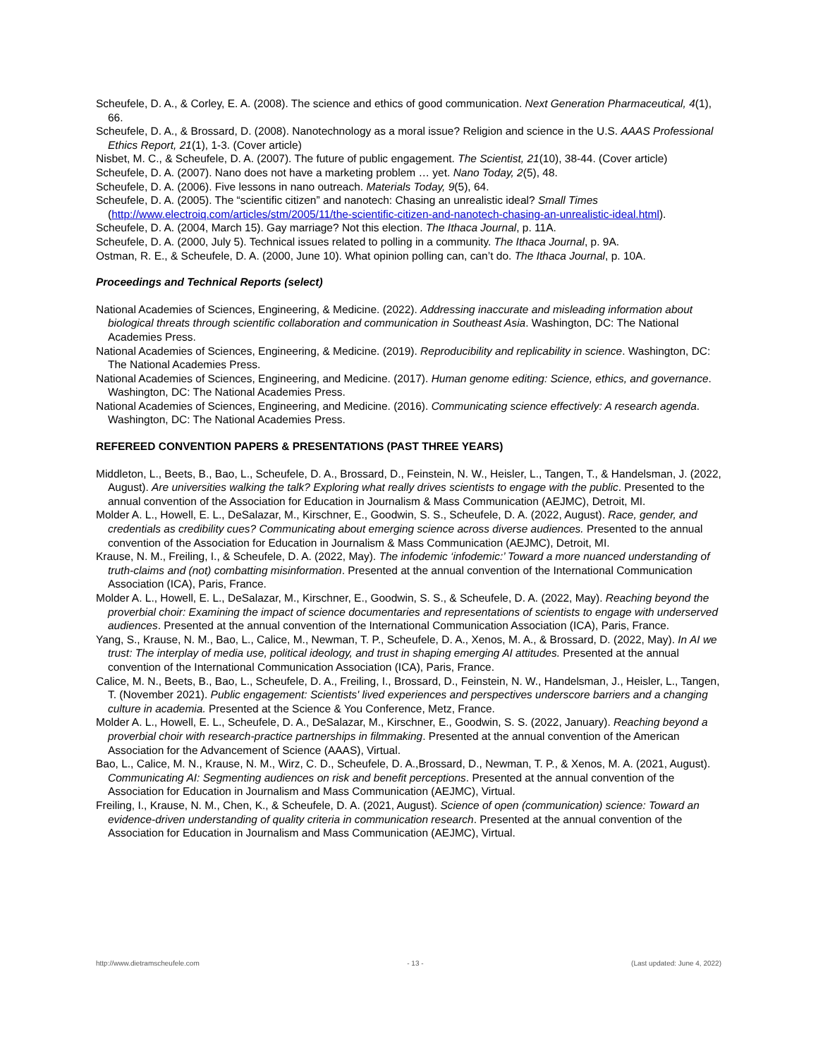Scheufele, D. A., & Corley, E. A. (2008). The science and ethics of good communication. Next Generation Pharmaceutical, 4(1), 66.
Scheufele, D. A., & Brossard, D. (2008). Nanotechnology as a moral issue? Religion and science in the U.S. AAAS Professional Ethics Report, 21(1), 1-3. (Cover article)
Nisbet, M. C., & Scheufele, D. A. (2007). The future of public engagement. The Scientist, 21(10), 38-44. (Cover article)
Scheufele, D. A. (2007). Nano does not have a marketing problem … yet. Nano Today, 2(5), 48.
Scheufele, D. A. (2006). Five lessons in nano outreach. Materials Today, 9(5), 64.
Scheufele, D. A. (2005). The “scientific citizen” and nanotech: Chasing an unrealistic ideal? Small Times (http://www.electroiq.com/articles/stm/2005/11/the-scientific-citizen-and-nanotech-chasing-an-unrealistic-ideal.html).
Scheufele, D. A. (2004, March 15). Gay marriage? Not this election. The Ithaca Journal, p. 11A.
Scheufele, D. A. (2000, July 5). Technical issues related to polling in a community. The Ithaca Journal, p. 9A.
Ostman, R. E., & Scheufele, D. A. (2000, June 10). What opinion polling can, can’t do. The Ithaca Journal, p. 10A.
Proceedings and Technical Reports (select)
National Academies of Sciences, Engineering, & Medicine. (2022). Addressing inaccurate and misleading information about biological threats through scientific collaboration and communication in Southeast Asia. Washington, DC: The National Academies Press.
National Academies of Sciences, Engineering, & Medicine. (2019). Reproducibility and replicability in science. Washington, DC: The National Academies Press.
National Academies of Sciences, Engineering, and Medicine. (2017). Human genome editing: Science, ethics, and governance. Washington, DC: The National Academies Press.
National Academies of Sciences, Engineering, and Medicine. (2016). Communicating science effectively: A research agenda. Washington, DC: The National Academies Press.
REFEREED CONVENTION PAPERS & PRESENTATIONS (PAST THREE YEARS)
Middleton, L., Beets, B., Bao, L., Scheufele, D. A., Brossard, D., Feinstein, N. W., Heisler, L., Tangen, T., & Handelsman, J. (2022, August). Are universities walking the talk? Exploring what really drives scientists to engage with the public. Presented to the annual convention of the Association for Education in Journalism & Mass Communication (AEJMC), Detroit, MI.
Molder A. L., Howell, E. L., DeSalazar, M., Kirschner, E., Goodwin, S. S., Scheufele, D. A. (2022, August). Race, gender, and credentials as credibility cues? Communicating about emerging science across diverse audiences. Presented to the annual convention of the Association for Education in Journalism & Mass Communication (AEJMC), Detroit, MI.
Krause, N. M., Freiling, I., & Scheufele, D. A. (2022, May). The infodemic ‘infodemic:’ Toward a more nuanced understanding of truth-claims and (not) combatting misinformation. Presented at the annual convention of the International Communication Association (ICA), Paris, France.
Molder A. L., Howell, E. L., DeSalazar, M., Kirschner, E., Goodwin, S. S., & Scheufele, D. A. (2022, May). Reaching beyond the proverbial choir: Examining the impact of science documentaries and representations of scientists to engage with underserved audiences. Presented at the annual convention of the International Communication Association (ICA), Paris, France.
Yang, S., Krause, N. M., Bao, L., Calice, M., Newman, T. P., Scheufele, D. A., Xenos, M. A., & Brossard, D. (2022, May). In AI we trust: The interplay of media use, political ideology, and trust in shaping emerging AI attitudes. Presented at the annual convention of the International Communication Association (ICA), Paris, France.
Calice, M. N., Beets, B., Bao, L., Scheufele, D. A., Freiling, I., Brossard, D., Feinstein, N. W., Handelsman, J., Heisler, L., Tangen, T. (November 2021). Public engagement: Scientists' lived experiences and perspectives underscore barriers and a changing culture in academia. Presented at the Science & You Conference, Metz, France.
Molder A. L., Howell, E. L., Scheufele, D. A., DeSalazar, M., Kirschner, E., Goodwin, S. S. (2022, January). Reaching beyond a proverbial choir with research-practice partnerships in filmmaking. Presented at the annual convention of the American Association for the Advancement of Science (AAAS), Virtual.
Bao, L., Calice, M. N., Krause, N. M., Wirz, C. D., Scheufele, D. A.,Brossard, D., Newman, T. P., & Xenos, M. A. (2021, August). Communicating AI: Segmenting audiences on risk and benefit perceptions. Presented at the annual convention of the Association for Education in Journalism and Mass Communication (AEJMC), Virtual.
Freiling, I., Krause, N. M., Chen, K., & Scheufele, D. A. (2021, August). Science of open (communication) science: Toward an evidence-driven understanding of quality criteria in communication research. Presented at the annual convention of the Association for Education in Journalism and Mass Communication (AEJMC), Virtual.
http://www.dietramscheufele.com - 13 - (Last updated: June 4, 2022)